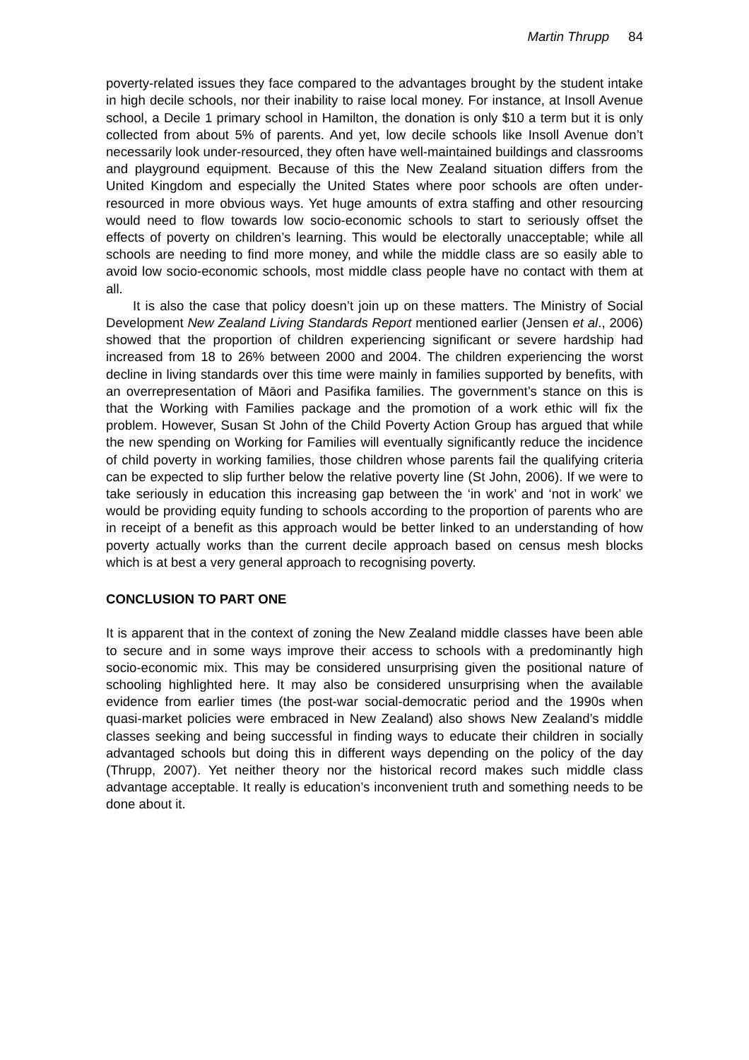Martin Thrupp 84
poverty-related issues they face compared to the advantages brought by the student intake in high decile schools, nor their inability to raise local money. For instance, at Insoll Avenue school, a Decile 1 primary school in Hamilton, the donation is only $10 a term but it is only collected from about 5% of parents. And yet, low decile schools like Insoll Avenue don’t necessarily look under-resourced, they often have well-maintained buildings and classrooms and playground equipment. Because of this the New Zealand situation differs from the United Kingdom and especially the United States where poor schools are often under-resourced in more obvious ways. Yet huge amounts of extra staffing and other resourcing would need to flow towards low socio-economic schools to start to seriously offset the effects of poverty on children’s learning. This would be electorally unacceptable; while all schools are needing to find more money, and while the middle class are so easily able to avoid low socio-economic schools, most middle class people have no contact with them at all.
It is also the case that policy doesn’t join up on these matters. The Ministry of Social Development New Zealand Living Standards Report mentioned earlier (Jensen et al., 2006) showed that the proportion of children experiencing significant or severe hardship had increased from 18 to 26% between 2000 and 2004. The children experiencing the worst decline in living standards over this time were mainly in families supported by benefits, with an overrepresentation of Māori and Pasifika families. The government’s stance on this is that the Working with Families package and the promotion of a work ethic will fix the problem. However, Susan St John of the Child Poverty Action Group has argued that while the new spending on Working for Families will eventually significantly reduce the incidence of child poverty in working families, those children whose parents fail the qualifying criteria can be expected to slip further below the relative poverty line (St John, 2006). If we were to take seriously in education this increasing gap between the ‘in work’ and ‘not in work’ we would be providing equity funding to schools according to the proportion of parents who are in receipt of a benefit as this approach would be better linked to an understanding of how poverty actually works than the current decile approach based on census mesh blocks which is at best a very general approach to recognising poverty.
CONCLUSION TO PART ONE
It is apparent that in the context of zoning the New Zealand middle classes have been able to secure and in some ways improve their access to schools with a predominantly high socio-economic mix. This may be considered unsurprising given the positional nature of schooling highlighted here. It may also be considered unsurprising when the available evidence from earlier times (the post-war social-democratic period and the 1990s when quasi-market policies were embraced in New Zealand) also shows New Zealand’s middle classes seeking and being successful in finding ways to educate their children in socially advantaged schools but doing this in different ways depending on the policy of the day (Thrupp, 2007). Yet neither theory nor the historical record makes such middle class advantage acceptable. It really is education’s inconvenient truth and something needs to be done about it.